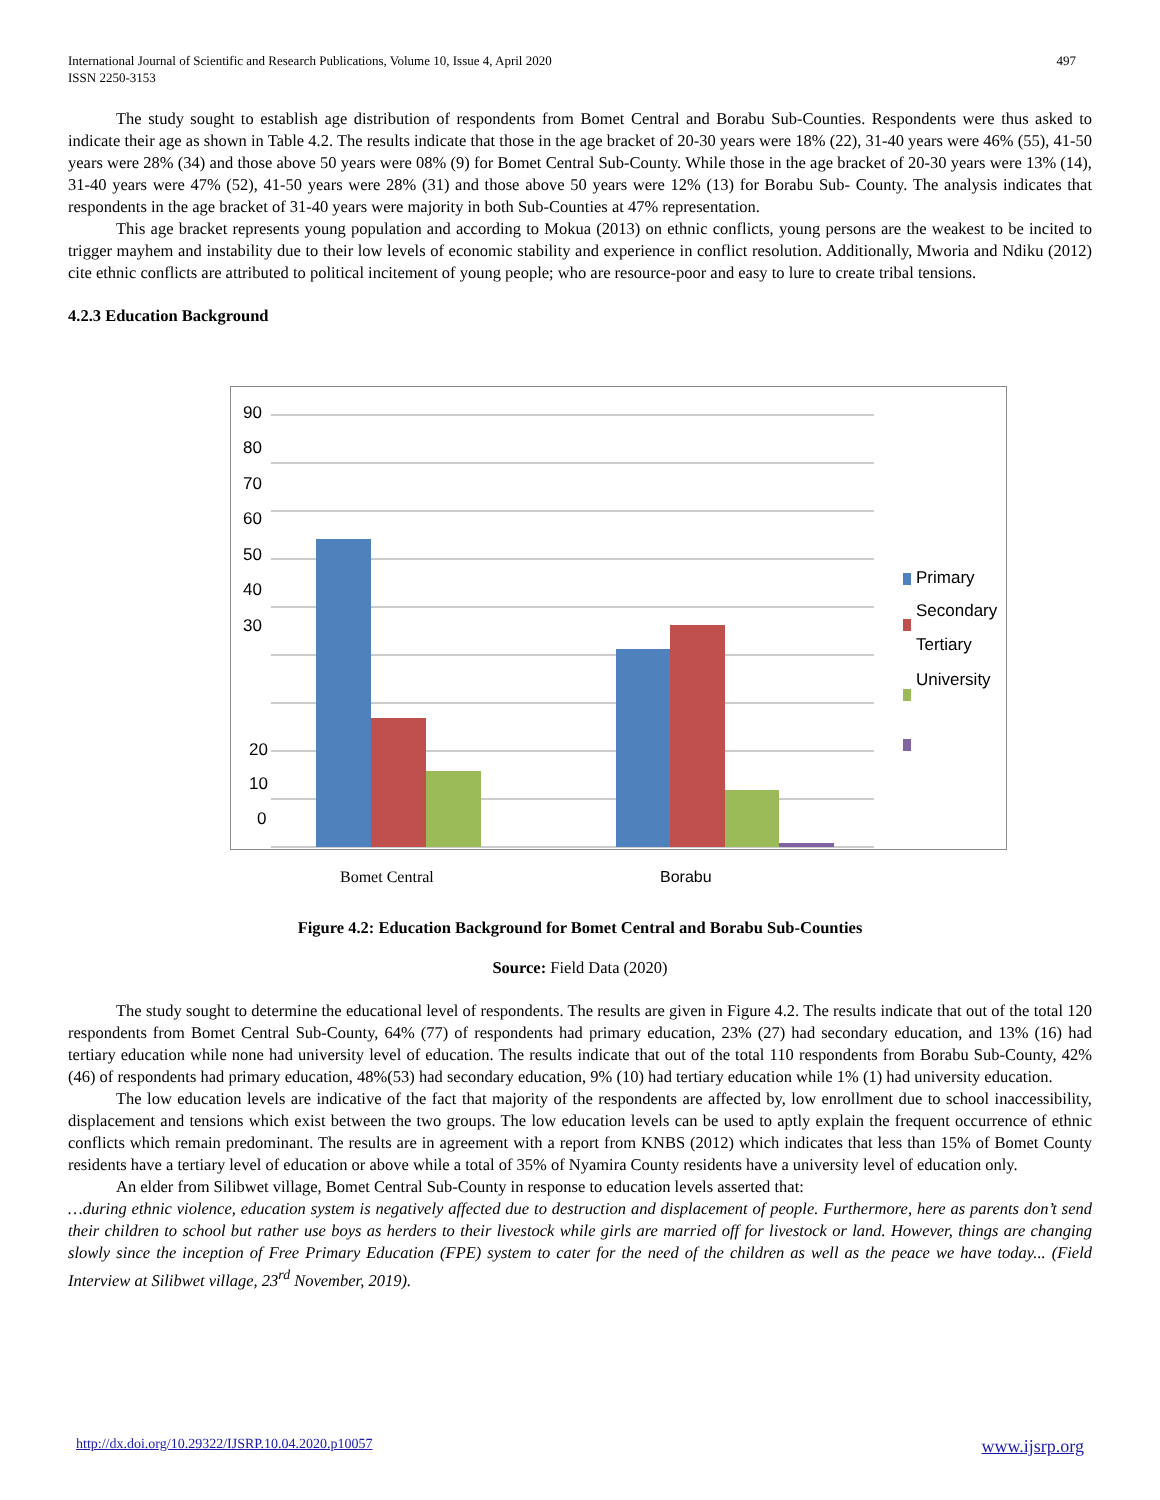International Journal of Scientific and Research Publications, Volume 10, Issue 4, April 2020
ISSN 2250-3153
497
The study sought to establish age distribution of respondents from Bomet Central and Borabu Sub-Counties. Respondents were thus asked to indicate their age as shown in Table 4.2. The results indicate that those in the age bracket of 20-30 years were 18% (22), 31-40 years were 46% (55), 41-50 years were 28% (34) and those above 50 years were 08% (9) for Bomet Central Sub-County. While those in the age bracket of 20-30 years were 13% (14), 31-40 years were 47% (52), 41-50 years were 28% (31) and those above 50 years were 12% (13) for Borabu Sub- County. The analysis indicates that respondents in the age bracket of 31-40 years were majority in both Sub-Counties at 47% representation.
This age bracket represents young population and according to Mokua (2013) on ethnic conflicts, young persons are the weakest to be incited to trigger mayhem and instability due to their low levels of economic stability and experience in conflict resolution. Additionally, Mworia and Ndiku (2012) cite ethnic conflicts are attributed to political incitement of young people; who are resource-poor and easy to lure to create tribal tensions.
4.2.3 Education Background
90
80
70
60
50
40
30
20
10
0
Primary
Secondary
Tertiary
University
Bomet Central Borabu
Figure 4.2: Education Background for Bomet Central and Borabu Sub-Counties
Source: Field Data (2020)
The study sought to determine the educational level of respondents. The results are given in Figure 4.2. The results indicate that out of the total 120 respondents from Bomet Central Sub-County, 64% (77) of respondents had primary education, 23% (27) had secondary education, and 13% (16) had tertiary education while none had university level of education. The results indicate that out of the total 110 respondents from Borabu Sub-County, 42% (46) of respondents had primary education, 48%(53) had secondary education, 9% (10) had tertiary education while 1% (1) had university education.
The low education levels are indicative of the fact that majority of the respondents are affected by, low enrollment due to school inaccessibility, displacement and tensions which exist between the two groups. The low education levels can be used to aptly explain the frequent occurrence of ethnic conflicts which remain predominant. The results are in agreement with a report from KNBS (2012) which indicates that less than 15% of Bomet County residents have a tertiary level of education or above while a total of 35% of Nyamira County residents have a university level of education only.
An elder from Silibwet village, Bomet Central Sub-County in response to education levels asserted that:
…during ethnic violence, education system is negatively affected due to destruction and displacement of people. Furthermore, here as parents don’t send their children to school but rather use boys as herders to their livestock while girls are married off for livestock or land. However, things are changing slowly since the inception of Free Primary Education (FPE) system to cater for the need of the children as well as the peace we have today... (Field Interview at Silibwet village, 23<sup>rd</sup> November, 2019).
http://dx.doi.org/10.29322/IJSRP.10.04.2020.p10057 www.ijsrp.org